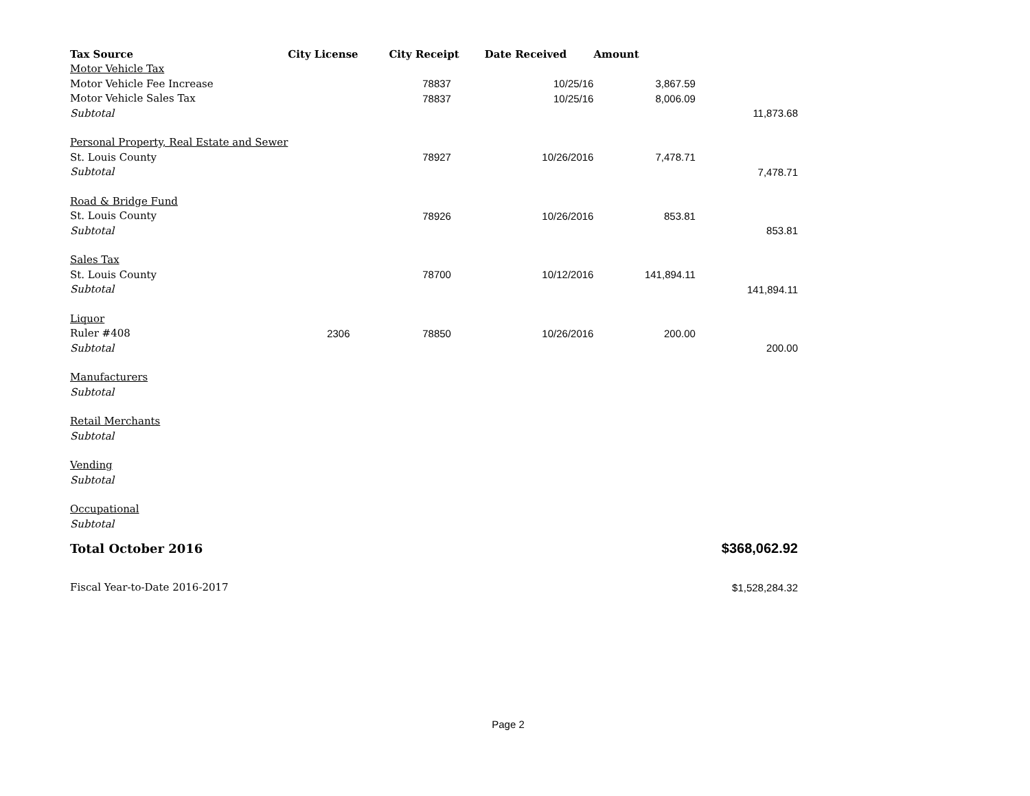| Tax Source | City License | City Receipt | Date Received | Amount | |
| --- | --- | --- | --- | --- | --- |
| Motor Vehicle Tax | | | | | |
| Motor Vehicle Fee Increase | | 78837 | 10/25/16 | 3,867.59 | |
| Motor Vehicle Sales Tax | | 78837 | 10/25/16 | 8,006.09 | |
| Subtotal | | | | | 11,873.68 |
| Personal Property, Real Estate and Sewer | | | | | |
| St. Louis County | | 78927 | 10/26/2016 | 7,478.71 | |
| Subtotal | | | | | 7,478.71 |
| Road & Bridge Fund | | | | | |
| St. Louis County | | 78926 | 10/26/2016 | 853.81 | |
| Subtotal | | | | | 853.81 |
| Sales Tax | | | | | |
| St. Louis County | | 78700 | 10/12/2016 | 141,894.11 | |
| Subtotal | | | | | 141,894.11 |
| Liquor | | | | | |
| Ruler #408 | 2306 | 78850 | 10/26/2016 | 200.00 | |
| Subtotal | | | | | 200.00 |
| Manufacturers | | | | | |
| Subtotal | | | | | |
| Retail Merchants | | | | | |
| Subtotal | | | | | |
| Vending | | | | | |
| Subtotal | | | | | |
| Occupational | | | | | |
| Subtotal | | | | | |
| Total October 2016 | | | | | $368,062.92 |
| Fiscal Year-to-Date 2016-2017 | | | | | $1,528,284.32 |
Page 2